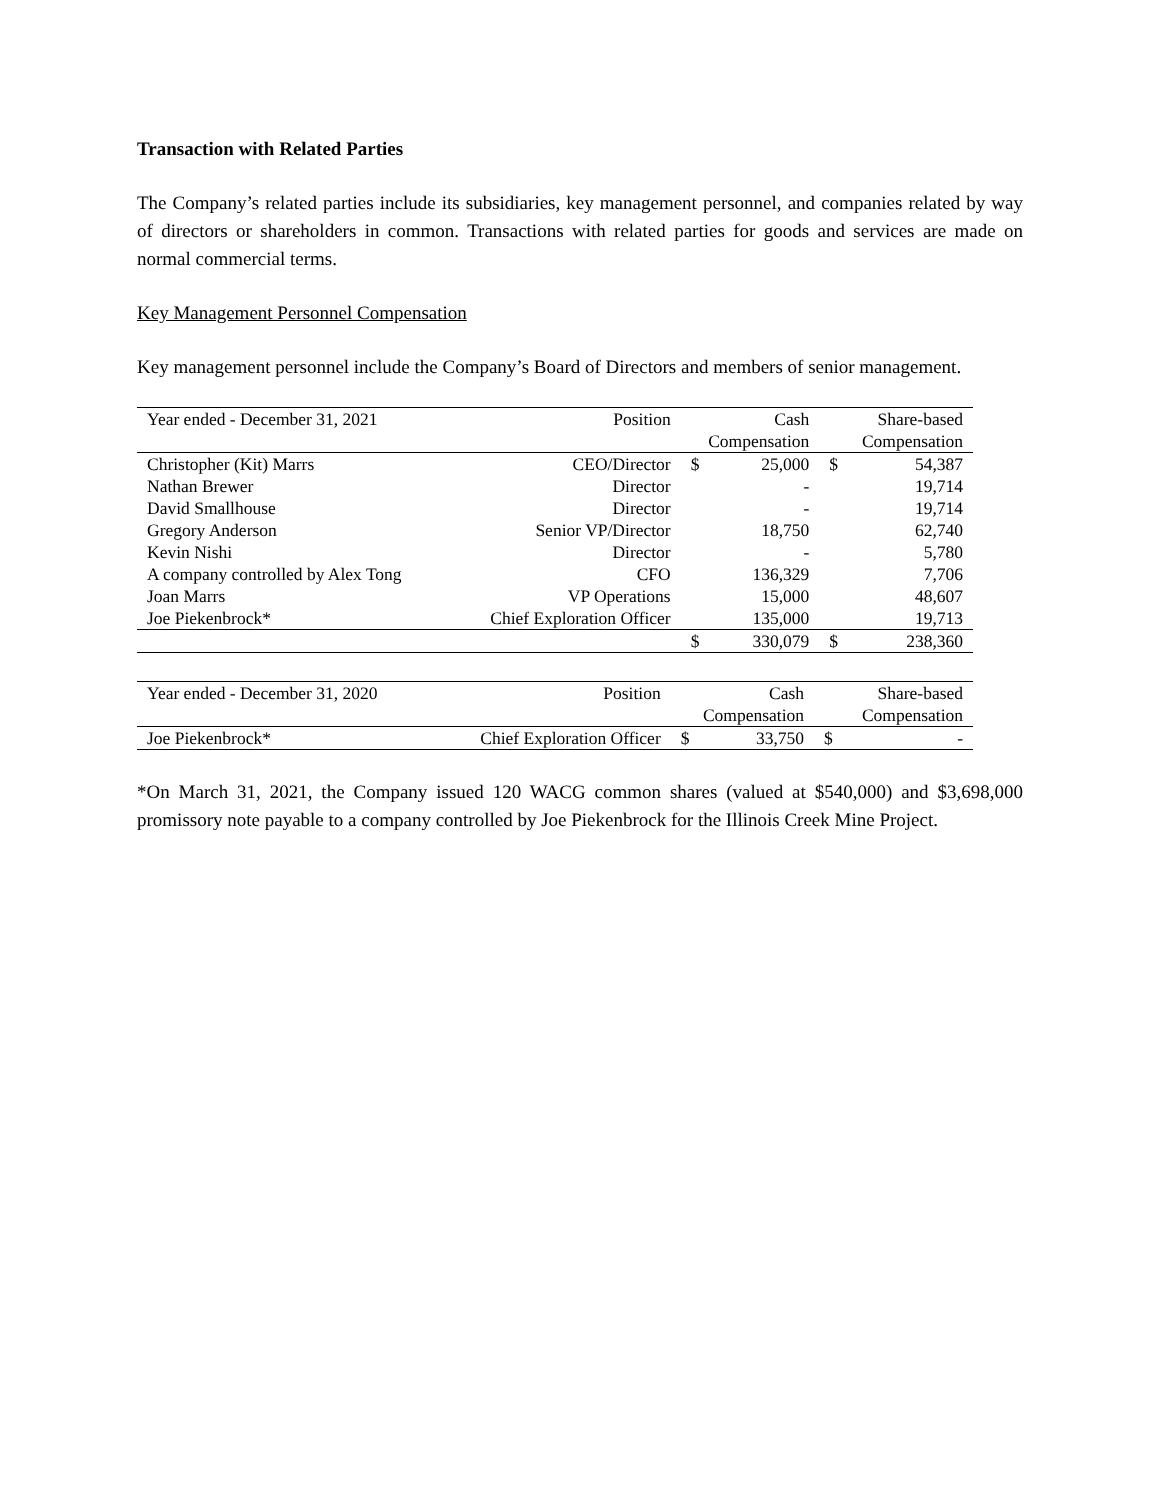Transaction with Related Parties
The Company’s related parties include its subsidiaries, key management personnel, and companies related by way of directors or shareholders in common. Transactions with related parties for goods and services are made on normal commercial terms.
Key Management Personnel Compensation
Key management personnel include the Company’s Board of Directors and members of senior management.
| Year ended - December 31, 2021 | Position | | Cash | | Share-based |
| --- | --- | --- | --- | --- | --- |
| | | Compensation | | Compensation | |
| Christopher (Kit) Marrs | CEO/Director | $ | 25,000 | $ | 54,387 |
| Nathan Brewer | Director | | - | | 19,714 |
| David Smallhouse | Director | | - | | 19,714 |
| Gregory Anderson | Senior VP/Director | | 18,750 | | 62,740 |
| Kevin Nishi | Director | | - | | 5,780 |
| A company controlled by Alex Tong | CFO | | 136,329 | | 7,706 |
| Joan Marrs | VP Operations | | 15,000 | | 48,607 |
| Joe Piekenbrock* | Chief Exploration Officer | | 135,000 | | 19,713 |
| | | $ | 330,079 | $ | 238,360 |
| Year ended - December 31, 2020 | Position | | Cash | | Share-based |
| --- | --- | --- | --- | --- | --- |
| | | Compensation | | Compensation | |
| Joe Piekenbrock* | Chief Exploration Officer | $ | 33,750 | $ | - |
*On March 31, 2021, the Company issued 120 WACG common shares (valued at $540,000) and $3,698,000 promissory note payable to a company controlled by Joe Piekenbrock for the Illinois Creek Mine Project.